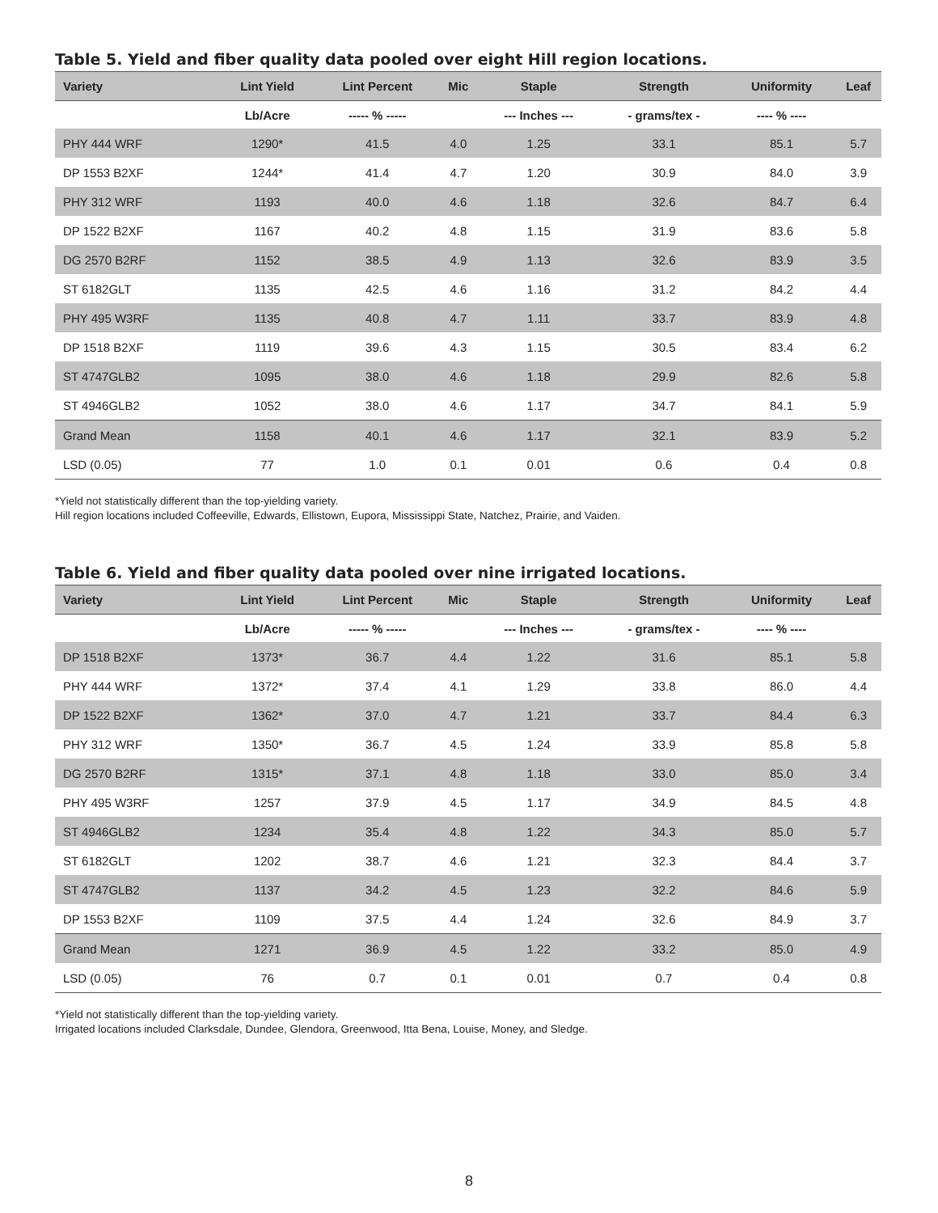Table 5. Yield and fiber quality data pooled over eight Hill region locations.
| Variety | Lint Yield | Lint Percent | Mic | Staple | Strength | Uniformity | Leaf |
| --- | --- | --- | --- | --- | --- | --- | --- |
| | Lb/Acre | ----- % ----- | | --- Inches --- | - grams/tex - | ---- % ---- | |
| PHY 444 WRF | 1290* | 41.5 | 4.0 | 1.25 | 33.1 | 85.1 | 5.7 |
| DP 1553 B2XF | 1244* | 41.4 | 4.7 | 1.20 | 30.9 | 84.0 | 3.9 |
| PHY 312 WRF | 1193 | 40.0 | 4.6 | 1.18 | 32.6 | 84.7 | 6.4 |
| DP 1522 B2XF | 1167 | 40.2 | 4.8 | 1.15 | 31.9 | 83.6 | 5.8 |
| DG 2570 B2RF | 1152 | 38.5 | 4.9 | 1.13 | 32.6 | 83.9 | 3.5 |
| ST 6182GLT | 1135 | 42.5 | 4.6 | 1.16 | 31.2 | 84.2 | 4.4 |
| PHY 495 W3RF | 1135 | 40.8 | 4.7 | 1.11 | 33.7 | 83.9 | 4.8 |
| DP 1518 B2XF | 1119 | 39.6 | 4.3 | 1.15 | 30.5 | 83.4 | 6.2 |
| ST 4747GLB2 | 1095 | 38.0 | 4.6 | 1.18 | 29.9 | 82.6 | 5.8 |
| ST 4946GLB2 | 1052 | 38.0 | 4.6 | 1.17 | 34.7 | 84.1 | 5.9 |
| Grand Mean | 1158 | 40.1 | 4.6 | 1.17 | 32.1 | 83.9 | 5.2 |
| LSD (0.05) | 77 | 1.0 | 0.1 | 0.01 | 0.6 | 0.4 | 0.8 |
*Yield not statistically different than the top-yielding variety.
Hill region locations included Coffeeville, Edwards, Ellistown, Eupora, Mississippi State, Natchez, Prairie, and Vaiden.
Table 6. Yield and fiber quality data pooled over nine irrigated locations.
| Variety | Lint Yield | Lint Percent | Mic | Staple | Strength | Uniformity | Leaf |
| --- | --- | --- | --- | --- | --- | --- | --- |
| | Lb/Acre | ----- % ----- | | --- Inches --- | - grams/tex - | ---- % ---- | |
| DP 1518 B2XF | 1373* | 36.7 | 4.4 | 1.22 | 31.6 | 85.1 | 5.8 |
| PHY 444 WRF | 1372* | 37.4 | 4.1 | 1.29 | 33.8 | 86.0 | 4.4 |
| DP 1522 B2XF | 1362* | 37.0 | 4.7 | 1.21 | 33.7 | 84.4 | 6.3 |
| PHY 312 WRF | 1350* | 36.7 | 4.5 | 1.24 | 33.9 | 85.8 | 5.8 |
| DG 2570 B2RF | 1315* | 37.1 | 4.8 | 1.18 | 33.0 | 85.0 | 3.4 |
| PHY 495 W3RF | 1257 | 37.9 | 4.5 | 1.17 | 34.9 | 84.5 | 4.8 |
| ST 4946GLB2 | 1234 | 35.4 | 4.8 | 1.22 | 34.3 | 85.0 | 5.7 |
| ST 6182GLT | 1202 | 38.7 | 4.6 | 1.21 | 32.3 | 84.4 | 3.7 |
| ST 4747GLB2 | 1137 | 34.2 | 4.5 | 1.23 | 32.2 | 84.6 | 5.9 |
| DP 1553 B2XF | 1109 | 37.5 | 4.4 | 1.24 | 32.6 | 84.9 | 3.7 |
| Grand Mean | 1271 | 36.9 | 4.5 | 1.22 | 33.2 | 85.0 | 4.9 |
| LSD (0.05) | 76 | 0.7 | 0.1 | 0.01 | 0.7 | 0.4 | 0.8 |
*Yield not statistically different than the top-yielding variety.
Irrigated locations included Clarksdale, Dundee, Glendora, Greenwood, Itta Bena, Louise, Money, and Sledge.
8